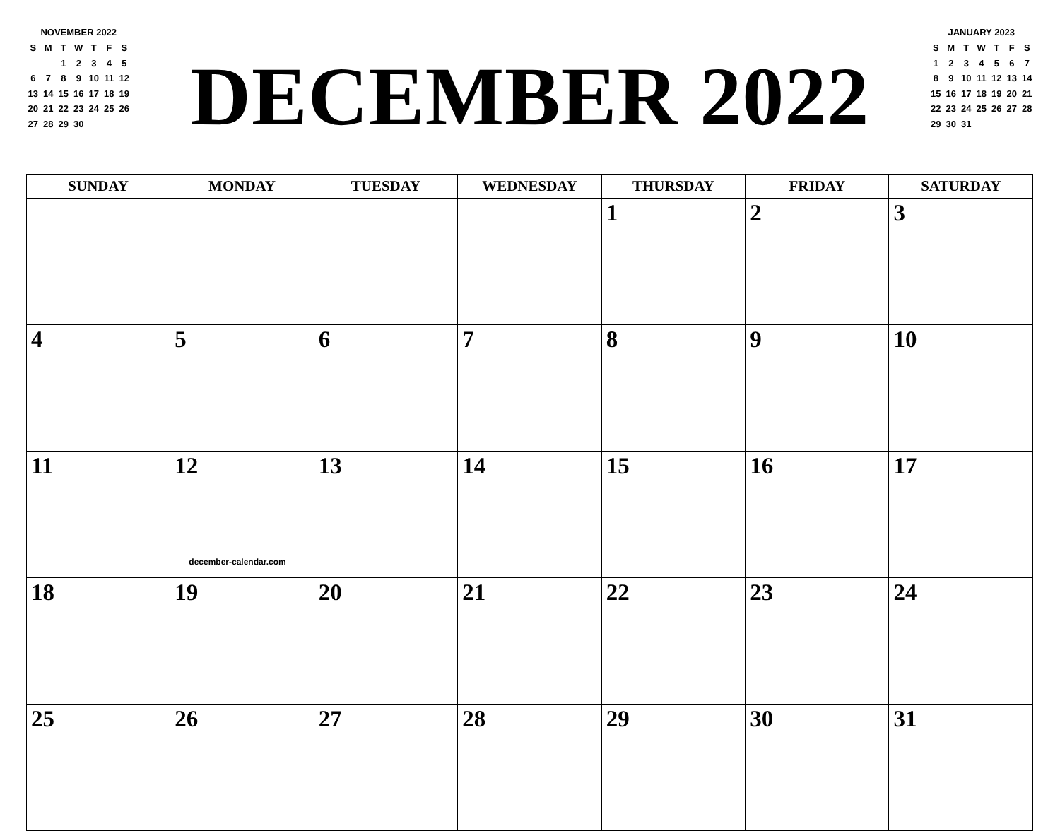NOVEMBER 2022
| S | M | T | W | T | F | S |
| | | 1 | 2 | 3 | 4 | 5 |
| 6 | 7 | 8 | 9 | 10 | 11 | 12 |
| 13 | 14 | 15 | 16 | 17 | 18 | 19 |
| 20 | 21 | 22 | 23 | 24 | 25 | 26 |
| 27 | 28 | 29 | 30 | | | |
DECEMBER 2022
JANUARY 2023
| S | M | T | W | T | F | S |
| 1 | 2 | 3 | 4 | 5 | 6 | 7 |
| 8 | 9 | 10 | 11 | 12 | 13 | 14 |
| 15 | 16 | 17 | 18 | 19 | 20 | 21 |
| 22 | 23 | 24 | 25 | 26 | 27 | 28 |
| 29 | 30 | 31 | | | | |
| SUNDAY | MONDAY | TUESDAY | WEDNESDAY | THURSDAY | FRIDAY | SATURDAY |
| --- | --- | --- | --- | --- | --- | --- |
| | | | | 1 | 2 | 3 |
| 4 | 5 | 6 | 7 | 8 | 9 | 10 |
| 11 | 12 december-calendar.com | 13 | 14 | 15 | 16 | 17 |
| 18 | 19 | 20 | 21 | 22 | 23 | 24 |
| 25 | 26 | 27 | 28 | 29 | 30 | 31 |